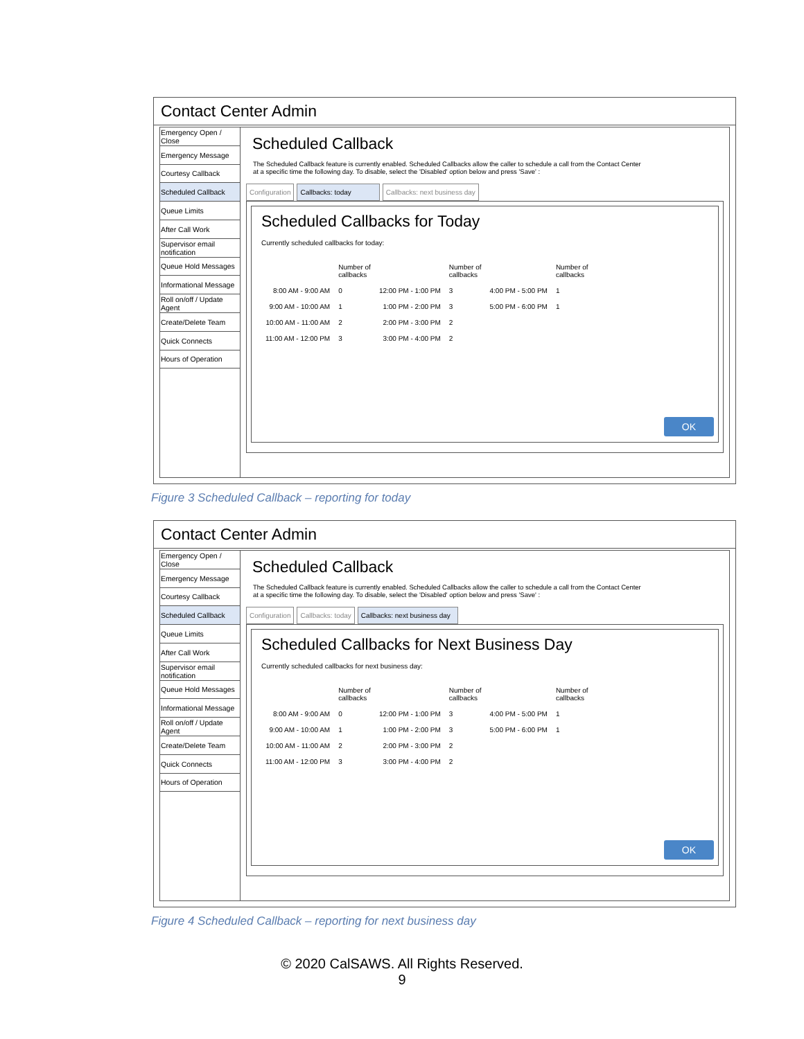Contact Center Admin
Emergency Open / Close
Emergency Message
Courtesy Callback
Scheduled Callback
Queue Limits
After Call Work
Supervisor email notification
Queue Hold Messages
Informational Message
Roll on/off / Update Agent
Create/Delete Team
Quick Connects
Hours of Operation
Scheduled Callback
The Scheduled Callback feature is currently enabled. Scheduled Callbacks allow the caller to schedule a call from the Contact Center at a specific time the following day. To disable, select the 'Disabled' option below and press 'Save' :
Configuration Callbacks: today Callbacks: next business day
Scheduled Callbacks for Today
Currently scheduled callbacks for today:
| | Number of callbacks | | Number of callbacks | | Number of callbacks |
| 8:00 AM - 9:00 AM | 0 | 12:00 PM - 1:00 PM | 3 | 4:00 PM - 5:00 PM | 1 |
| 9:00 AM - 10:00 AM | 1 | 1:00 PM - 2:00 PM | 3 | 5:00 PM - 6:00 PM | 1 |
| 10:00 AM - 11:00 AM | 2 | 2:00 PM - 3:00 PM | 2 | | |
| 11:00 AM - 12:00 PM | 3 | 3:00 PM - 4:00 PM | 2 | | |
OK
Figure 3 Scheduled Callback – reporting for today
Contact Center Admin
Emergency Open / Close
Emergency Message
Courtesy Callback
Scheduled Callback
Queue Limits
After Call Work
Supervisor email notification
Queue Hold Messages
Informational Message
Roll on/off / Update Agent
Create/Delete Team
Quick Connects
Hours of Operation
Scheduled Callback
The Scheduled Callback feature is currently enabled. Scheduled Callbacks allow the caller to schedule a call from the Contact Center at a specific time the following day. To disable, select the 'Disabled' option below and press 'Save' :
Configuration Callbacks: today Callbacks: next business day
Scheduled Callbacks for Next Business Day
Currently scheduled callbacks for next business day:
| | Number of callbacks | | Number of callbacks | | Number of callbacks |
| 8:00 AM - 9:00 AM | 0 | 12:00 PM - 1:00 PM | 3 | 4:00 PM - 5:00 PM | 1 |
| 9:00 AM - 10:00 AM | 1 | 1:00 PM - 2:00 PM | 3 | 5:00 PM - 6:00 PM | 1 |
| 10:00 AM - 11:00 AM | 2 | 2:00 PM - 3:00 PM | 2 | | |
| 11:00 AM - 12:00 PM | 3 | 3:00 PM - 4:00 PM | 2 | | |
OK
Figure 4 Scheduled Callback – reporting for next business day
© 2020 CalSAWS. All Rights Reserved.
9